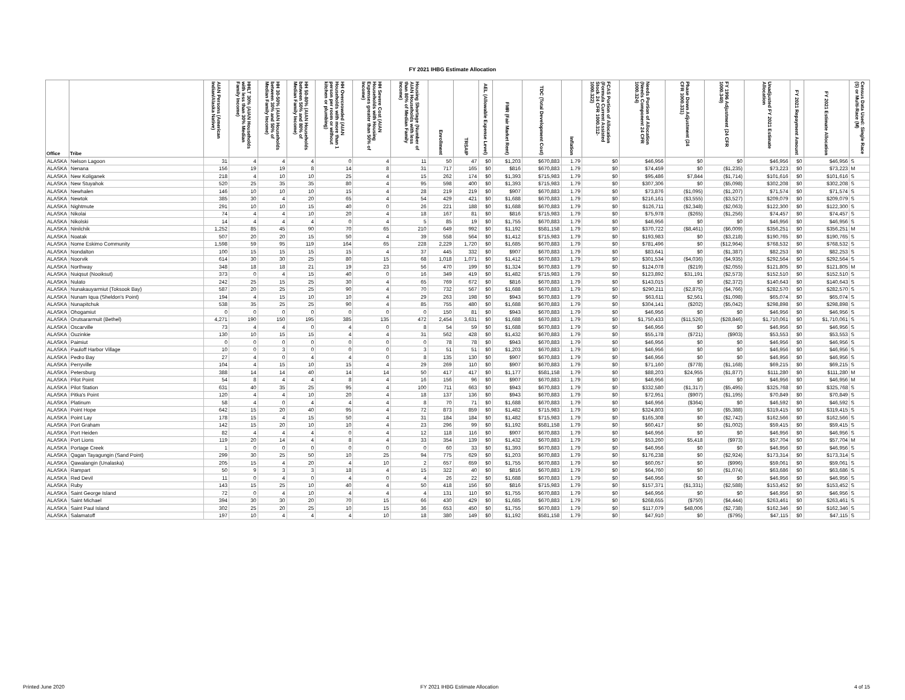FY 2021 IHBG Estimate Allocation
| Office | Tribe | AIAN Persons (American Indian/Alaska Native) | HHLT 30% (AIAN Households with less than 30% Median Family Income) | HH 30-50% (AIAN Households between 30% and 50% of Median Family Income) | HH 50-80% (AIAN Households between 50% and 80% of Median Family Income) | HH Overcrowded (AIAN Households with more than 1 person per room or without kitchen or plumbing) | HH Severe Cost (AIAN Households with Housing Expenses greater than 50% of Income) | Housing Shortage (Number of AIAN Households with less than 80% of Median Family Income) | Enrollment | TRSAIP | AEL (Allowable Expense Level) | FMR (Fair Market Rent) | TDC (Total Development Cost) | Inflation | FCAS Portion of Allocation (Formula Current Assisted Stock 24 CFR 1000.312-1000.322) | Needs Portion of Allocation (Needs Component 24 CFR 1000.324) | Phase Down Adjustment (24 CFR 1000.331) | FY 1996 Adjustment (24 CFR 1000.340) | Unadjusted FY 2021 Estimate Allocation | FY 2021 Repayment Amount | FY 2021 Estimate Allocation | Census Data Used: Single Race (S) or Multi-Race (M) |
| --- | --- | --- | --- | --- | --- | --- | --- | --- | --- | --- | --- | --- | --- | --- | --- | --- | --- | --- | --- | --- | --- | --- |
| ALASKA | Nelson Lagoon | 31 | 4 | 4 | 4 | 0 | 4 | 11 | 50 | 47 | $0 | $1,203 | $670,883 | 1.79 | $0 | $46,956 | $0 | $0 | $46,956 | $0 | $46,956 | S |
| ALASKA | Nenana | 156 | 19 | 19 | 8 | 14 | 8 | 31 | 717 | 165 | $0 | $816 | $670,883 | 1.79 | $0 | $74,459 | $0 | ($1,235) | $73,223 | $0 | $73,223 | M |
| ALASKA | New Koliganek | 218 | 4 | 10 | 10 | 25 | 4 | 15 | 262 | 174 | $0 | $1,393 | $715,983 | 1.79 | $0 | $95,486 | $7,844 | ($1,714) | $101,616 | $0 | $101,616 | S |
| ALASKA | New Stuyahok | 520 | 25 | 35 | 35 | 80 | 4 | 95 | 598 | 400 | $0 | $1,393 | $715,983 | 1.79 | $0 | $307,306 | $0 | ($5,098) | $302,208 | $0 | $302,208 | S |
| ALASKA | Newhalen | 146 | 10 | 10 | 10 | 15 | 4 | 28 | 219 | 219 | $0 | $907 | $670,883 | 1.79 | $0 | $73,876 | ($1,095) | ($1,207) | $71,574 | $0 | $71,574 | S |
| ALASKA | Newtok | 385 | 30 | 4 | 20 | 65 | 4 | 54 | 429 | 421 | $0 | $1,688 | $670,883 | 1.79 | $0 | $216,161 | ($3,555) | ($3,527) | $209,079 | $0 | $209,079 | S |
| ALASKA | Nightmute | 291 | 10 | 10 | 15 | 40 | 0 | 26 | 221 | 188 | $0 | $1,688 | $670,883 | 1.79 | $0 | $126,711 | ($2,348) | ($2,063) | $122,300 | $0 | $122,300 | S |
| ALASKA | Nikolai | 74 | 4 | 4 | 10 | 20 | 4 | 18 | 167 | 81 | $0 | $816 | $715,983 | 1.79 | $0 | $75,978 | ($265) | ($1,256) | $74,457 | $0 | $74,457 | S |
| ALASKA | Nikolski | 14 | 4 | 4 | 4 | 0 | 4 | 5 | 85 | 19 | $0 | $1,755 | $670,883 | 1.79 | $0 | $46,956 | $0 | $0 | $46,956 | $0 | $46,956 | S |
| ALASKA | Ninilchik | 1,252 | 85 | 45 | 90 | 70 | 65 | 210 | 649 | 992 | $0 | $1,192 | $581,158 | 1.79 | $0 | $370,722 | ($8,461) | ($6,009) | $356,251 | $0 | $356,251 | M |
| ALASKA | Noatak | 507 | 20 | 20 | 15 | 50 | 4 | 39 | 558 | 564 | $0 | $1,412 | $715,983 | 1.79 | $0 | $193,983 | $0 | ($3,218) | $190,765 | $0 | $190,765 | S |
| ALASKA | Nome Eskimo Community | 1,598 | 59 | 95 | 119 | 164 | 65 | 228 | 2,229 | 1,720 | $0 | $1,685 | $670,883 | 1.79 | $0 | $781,496 | $0 | ($12,964) | $768,532 | $0 | $768,532 | S |
| ALASKA | Nondalton | 100 | 15 | 15 | 15 | 15 | 4 | 37 | 445 | 332 | $0 | $907 | $670,883 | 1.79 | $0 | $83,641 | $0 | ($1,387) | $82,253 | $0 | $82,253 | S |
| ALASKA | Noorvik | 614 | 30 | 30 | 25 | 80 | 15 | 68 | 1,018 | 1,071 | $0 | $1,412 | $670,883 | 1.79 | $0 | $301,534 | ($4,036) | ($4,935) | $292,564 | $0 | $292,564 | S |
| ALASKA | Northway | 348 | 18 | 18 | 21 | 19 | 23 | 56 | 470 | 199 | $0 | $1,324 | $670,883 | 1.79 | $0 | $124,078 | ($219) | ($2,055) | $121,805 | $0 | $121,805 | M |
| ALASKA | Nuiqsut (Nooiksut) | 373 | 0 | 4 | 15 | 40 | 0 | 16 | 349 | 419 | $0 | $1,482 | $715,983 | 1.79 | $0 | $123,892 | $31,191 | ($2,573) | $152,510 | $0 | $152,510 | S |
| ALASKA | Nulato | 242 | 25 | 15 | 25 | 30 | 4 | 65 | 769 | 672 | $0 | $816 | $670,883 | 1.79 | $0 | $143,015 | $0 | ($2,372) | $140,643 | $0 | $140,643 | S |
| ALASKA | Nunakauyarmiut (Toksook Bay) | 587 | 20 | 25 | 25 | 90 | 4 | 70 | 732 | 567 | $0 | $1,688 | $670,883 | 1.79 | $0 | $290,211 | ($2,875) | ($4,766) | $282,570 | $0 | $282,570 | S |
| ALASKA | Nunam Iqua (Sheldon's Point) | 194 | 4 | 15 | 10 | 10 | 4 | 29 | 263 | 198 | $0 | $943 | $670,883 | 1.79 | $0 | $63,611 | $2,561 | ($1,098) | $65,074 | $0 | $65,074 | S |
| ALASKA | Nunapitchuk | 538 | 35 | 25 | 25 | 90 | 4 | 85 | 755 | 480 | $0 | $1,688 | $670,883 | 1.79 | $0 | $304,141 | ($202) | ($5,042) | $298,898 | $0 | $298,898 | S |
| ALASKA | Ohogamiut | 0 | 0 | 0 | 0 | 0 | 0 | 0 | 150 | 81 | $0 | $943 | $670,883 | 1.79 | $0 | $46,956 | $0 | $0 | $46,956 | $0 | $46,956 | S |
| ALASKA | Orutsararmuit (Bethel) | 4,271 | 190 | 150 | 195 | 385 | 135 | 472 | 2,454 | 3,631 | $0 | $1,688 | $670,883 | 1.79 | $0 | $1,750,433 | ($11,526) | ($28,846) | $1,710,061 | $0 | $1,710,061 | S |
| ALASKA | Oscarville | 73 | 4 | 4 | 0 | 4 | 0 | 8 | 54 | 59 | $0 | $1,688 | $670,883 | 1.79 | $0 | $46,956 | $0 | $0 | $46,956 | $0 | $46,956 | S |
| ALASKA | Ouzinkie | 130 | 10 | 15 | 15 | 4 | 4 | 31 | 562 | 428 | $0 | $1,432 | $670,883 | 1.79 | $0 | $55,178 | ($721) | ($903) | $53,553 | $0 | $53,553 | S |
| ALASKA | Paimiut | 0 | 0 | 0 | 0 | 0 | 0 | 0 | 78 | 78 | $0 | $943 | $670,883 | 1.79 | $0 | $46,956 | $0 | $0 | $46,956 | $0 | $46,956 | S |
| ALASKA | Pauloff Harbor Village | 10 | 0 | 3 | 0 | 0 | 0 | 3 | 51 | 51 | $0 | $1,203 | $670,883 | 1.79 | $0 | $46,956 | $0 | $0 | $46,956 | $0 | $46,956 | S |
| ALASKA | Pedro Bay | 27 | 4 | 0 | 4 | 4 | 0 | 8 | 135 | 130 | $0 | $907 | $670,883 | 1.79 | $0 | $46,956 | $0 | $0 | $46,956 | $0 | $46,956 | S |
| ALASKA | Perryville | 104 | 4 | 15 | 10 | 15 | 4 | 29 | 269 | 110 | $0 | $907 | $670,883 | 1.79 | $0 | $71,160 | ($778) | ($1,168) | $69,215 | $0 | $69,215 | S |
| ALASKA | Petersburg | 388 | 14 | 14 | 40 | 14 | 14 | 50 | 417 | 417 | $0 | $1,177 | $581,158 | 1.79 | $0 | $88,203 | $24,955 | ($1,877) | $111,280 | $0 | $111,280 | M |
| ALASKA | Pilot Point | 54 | 8 | 4 | 4 | 8 | 4 | 16 | 156 | 96 | $0 | $907 | $670,883 | 1.79 | $0 | $46,956 | $0 | $0 | $46,956 | $0 | $46,956 | M |
| ALASKA | Pilot Station | 631 | 40 | 35 | 25 | 95 | 4 | 100 | 711 | 663 | $0 | $943 | $670,883 | 1.79 | $0 | $332,580 | ($1,317) | ($5,495) | $325,768 | $0 | $325,768 | S |
| ALASKA | Pitka's Point | 120 | 4 | 4 | 10 | 20 | 4 | 18 | 137 | 136 | $0 | $943 | $670,883 | 1.79 | $0 | $72,951 | ($907) | ($1,195) | $70,849 | $0 | $70,849 | S |
| ALASKA | Platinum | 58 | 4 | 0 | 4 | 4 | 4 | 8 | 70 | 71 | $0 | $1,688 | $670,883 | 1.79 | $0 | $46,956 | ($364) | $0 | $46,592 | $0 | $46,592 | S |
| ALASKA | Point Hope | 642 | 15 | 20 | 40 | 95 | 4 | 72 | 873 | 859 | $0 | $1,482 | $715,983 | 1.79 | $0 | $324,803 | $0 | ($5,388) | $319,415 | $0 | $319,415 | S |
| ALASKA | Point Lay | 178 | 15 | 4 | 15 | 50 | 4 | 31 | 184 | 184 | $0 | $1,482 | $715,983 | 1.79 | $0 | $165,308 | $0 | ($2,742) | $162,566 | $0 | $162,566 | S |
| ALASKA | Port Graham | 142 | 15 | 20 | 10 | 10 | 4 | 23 | 296 | 99 | $0 | $1,192 | $581,158 | 1.79 | $0 | $60,417 | $0 | ($1,002) | $59,415 | $0 | $59,415 | S |
| ALASKA | Port Heiden | 82 | 4 | 4 | 4 | 0 | 4 | 12 | 118 | 116 | $0 | $907 | $670,883 | 1.79 | $0 | $46,956 | $0 | $0 | $46,956 | $0 | $46,956 | S |
| ALASKA | Port Lions | 119 | 20 | 14 | 4 | 8 | 4 | 33 | 354 | 139 | $0 | $1,432 | $670,883 | 1.79 | $0 | $53,260 | $5,418 | ($973) | $57,704 | $0 | $57,704 | M |
| ALASKA | Portage Creek | 1 | 0 | 0 | 0 | 0 | 0 | 0 | 60 | 33 | $0 | $1,393 | $670,883 | 1.79 | $0 | $46,956 | $0 | $0 | $46,956 | $0 | $46,956 | S |
| ALASKA | Qagan Tayagungin (Sand Point) | 299 | 30 | 25 | 50 | 10 | 25 | 94 | 775 | 629 | $0 | $1,203 | $670,883 | 1.79 | $0 | $176,238 | $0 | ($2,924) | $173,314 | $0 | $173,314 | S |
| ALASKA | Qawalangin (Unalaska) | 205 | 15 | 4 | 20 | 4 | 10 | 2 | 657 | 659 | $0 | $1,755 | $670,883 | 1.79 | $0 | $60,057 | $0 | ($996) | $59,061 | $0 | $59,061 | S |
| ALASKA | Rampart | 50 | 9 | 3 | 3 | 18 | 4 | 15 | 322 | 40 | $0 | $816 | $670,883 | 1.79 | $0 | $64,760 | $0 | ($1,074) | $63,686 | $0 | $63,686 | S |
| ALASKA | Red Devil | 11 | 0 | 4 | 0 | 4 | 0 | 4 | 26 | 22 | $0 | $1,688 | $670,883 | 1.79 | $0 | $46,956 | $0 | $0 | $46,956 | $0 | $46,956 | S |
| ALASKA | Ruby | 143 | 15 | 25 | 10 | 40 | 4 | 50 | 418 | 156 | $0 | $816 | $715,983 | 1.79 | $0 | $157,371 | ($1,331) | ($2,588) | $153,452 | $0 | $153,452 | S |
| ALASKA | Saint George Island | 72 | 0 | 4 | 10 | 4 | 4 | 4 | 131 | 110 | $0 | $1,755 | $670,883 | 1.79 | $0 | $46,956 | $0 | $0 | $46,956 | $0 | $46,956 | S |
| ALASKA | Saint Michael | 394 | 30 | 30 | 20 | 70 | 15 | 66 | 430 | 429 | $0 | $1,685 | $670,883 | 1.79 | $0 | $268,655 | ($750) | ($4,444) | $263,461 | $0 | $263,461 | S |
| ALASKA | Saint Paul Island | 302 | 25 | 20 | 25 | 10 | 15 | 36 | 653 | 450 | $0 | $1,755 | $670,883 | 1.79 | $0 | $117,079 | $48,006 | ($2,738) | $162,346 | $0 | $162,346 | S |
| ALASKA | Salamatoff | 197 | 10 | 4 | 4 | 4 | 10 | 18 | 380 | 149 | $0 | $1,192 | $581,158 | 1.79 | $0 | $47,910 | $0 | ($795) | $47,115 | $0 | $47,115 | S |
Printed June 2020 FY 2021 IHBG Estimate Allocation 4 of 15